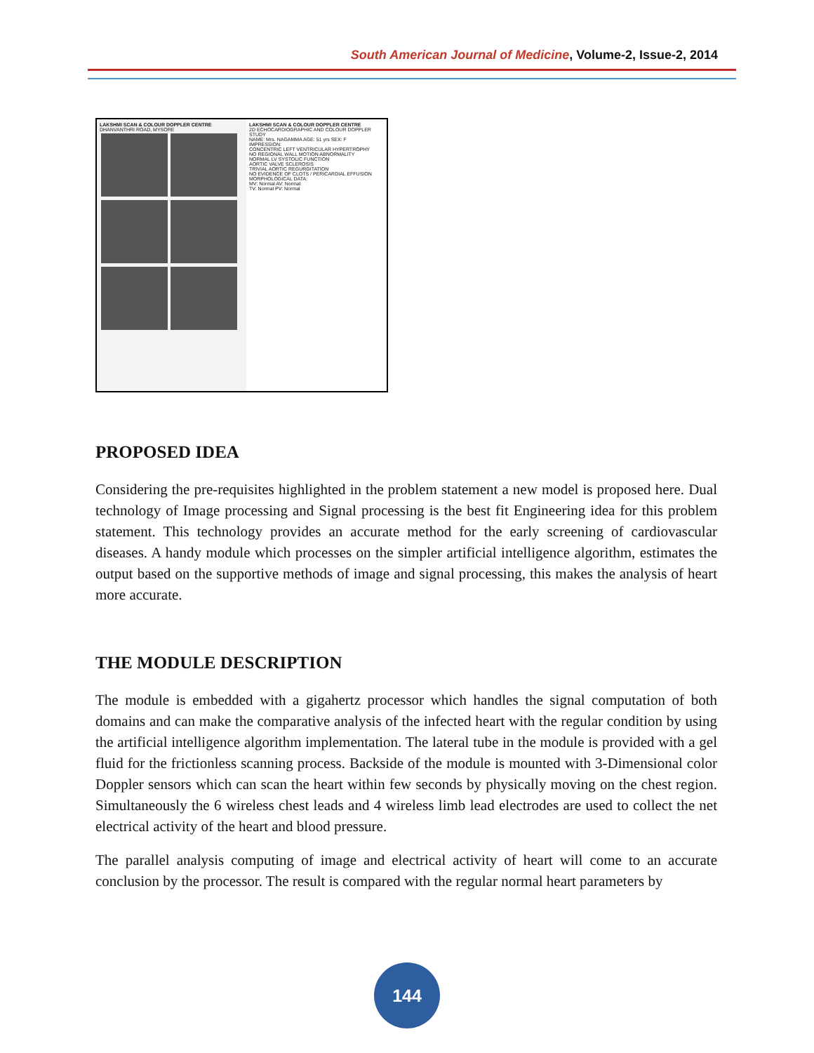South American Journal of Medicine, Volume-2, Issue-2, 2014
LAKSHMI SCAN & COLOUR DOPPLER CENTRE
DHANVANTHRI ROAD, MYSORE
LAKSHMI SCAN & COLOUR DOPPLER CENTRE
2D ECHOCARDIOGRAPHIC AND COLOUR DOPPLER STUDY
NAME: Mrs. NAGAMMA AGE: 51 yrs SEX: F
IMPRESSION:
CONCENTRIC LEFT VENTRICULAR HYPERTROPHY
NO REGIONAL WALL MOTION ABNORMALITY
NORMAL LV SYSTOLIC FUNCTION
AORTIC VALVE SCLEROSIS
TRIVIAL AORTIC REGURGITATION
NO EVIDENCE OF CLOTS / PERICARDIAL EFFUSION
MORPHOLOGICAL DATA:
MV: Normal AV: Normal
TV: Normal PV: Normal
PROPOSED IDEA
Considering the pre-requisites highlighted in the problem statement a new model is proposed here. Dual technology of Image processing and Signal processing is the best fit Engineering idea for this problem statement. This technology provides an accurate method for the early screening of cardiovascular diseases. A handy module which processes on the simpler artificial intelligence algorithm, estimates the output based on the supportive methods of image and signal processing, this makes the analysis of heart more accurate.
THE MODULE DESCRIPTION
The module is embedded with a gigahertz processor which handles the signal computation of both domains and can make the comparative analysis of the infected heart with the regular condition by using the artificial intelligence algorithm implementation. The lateral tube in the module is provided with a gel fluid for the frictionless scanning process. Backside of the module is mounted with 3-Dimensional color Doppler sensors which can scan the heart within few seconds by physically moving on the chest region. Simultaneously the 6 wireless chest leads and 4 wireless limb lead electrodes are used to collect the net electrical activity of the heart and blood pressure.
The parallel analysis computing of image and electrical activity of heart will come to an accurate conclusion by the processor. The result is compared with the regular normal heart parameters by
144